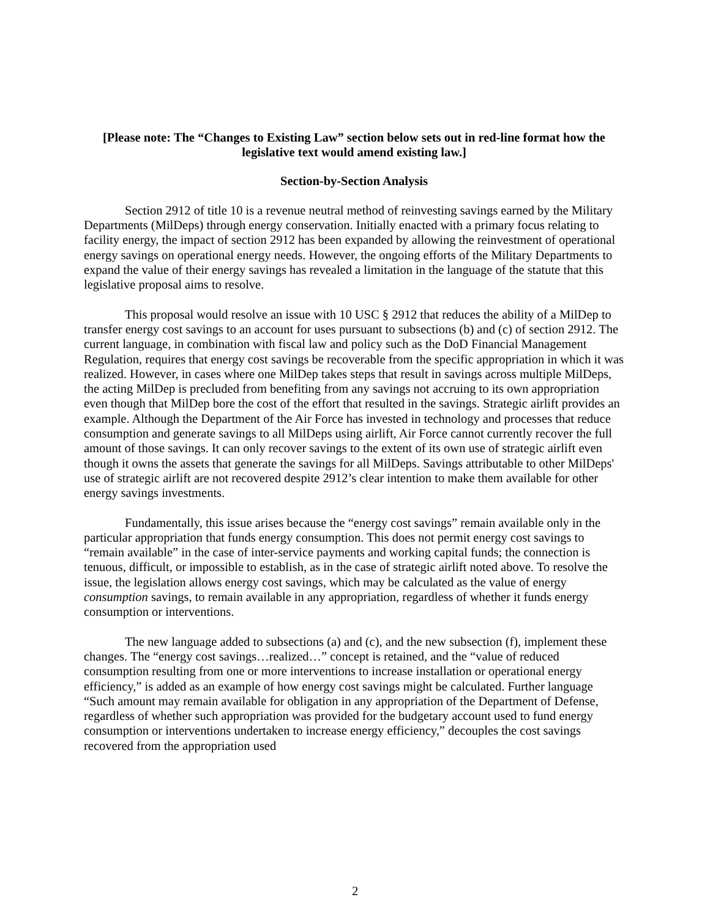[Please note: The “Changes to Existing Law” section below sets out in red-line format how the legislative text would amend existing law.]
Section-by-Section Analysis
Section 2912 of title 10 is a revenue neutral method of reinvesting savings earned by the Military Departments (MilDeps) through energy conservation. Initially enacted with a primary focus relating to facility energy, the impact of section 2912 has been expanded by allowing the reinvestment of operational energy savings on operational energy needs. However, the ongoing efforts of the Military Departments to expand the value of their energy savings has revealed a limitation in the language of the statute that this legislative proposal aims to resolve.
This proposal would resolve an issue with 10 USC § 2912 that reduces the ability of a MilDep to transfer energy cost savings to an account for uses pursuant to subsections (b) and (c) of section 2912. The current language, in combination with fiscal law and policy such as the DoD Financial Management Regulation, requires that energy cost savings be recoverable from the specific appropriation in which it was realized. However, in cases where one MilDep takes steps that result in savings across multiple MilDeps, the acting MilDep is precluded from benefiting from any savings not accruing to its own appropriation even though that MilDep bore the cost of the effort that resulted in the savings. Strategic airlift provides an example. Although the Department of the Air Force has invested in technology and processes that reduce consumption and generate savings to all MilDeps using airlift, Air Force cannot currently recover the full amount of those savings. It can only recover savings to the extent of its own use of strategic airlift even though it owns the assets that generate the savings for all MilDeps. Savings attributable to other MilDeps' use of strategic airlift are not recovered despite 2912’s clear intention to make them available for other energy savings investments.
Fundamentally, this issue arises because the “energy cost savings” remain available only in the particular appropriation that funds energy consumption. This does not permit energy cost savings to “remain available” in the case of inter-service payments and working capital funds; the connection is tenuous, difficult, or impossible to establish, as in the case of strategic airlift noted above. To resolve the issue, the legislation allows energy cost savings, which may be calculated as the value of energy consumption savings, to remain available in any appropriation, regardless of whether it funds energy consumption or interventions.
The new language added to subsections (a) and (c), and the new subsection (f), implement these changes. The “energy cost savings…realized…” concept is retained, and the “value of reduced consumption resulting from one or more interventions to increase installation or operational energy efficiency,” is added as an example of how energy cost savings might be calculated. Further language “Such amount may remain available for obligation in any appropriation of the Department of Defense, regardless of whether such appropriation was provided for the budgetary account used to fund energy consumption or interventions undertaken to increase energy efficiency,” decouples the cost savings recovered from the appropriation used
2